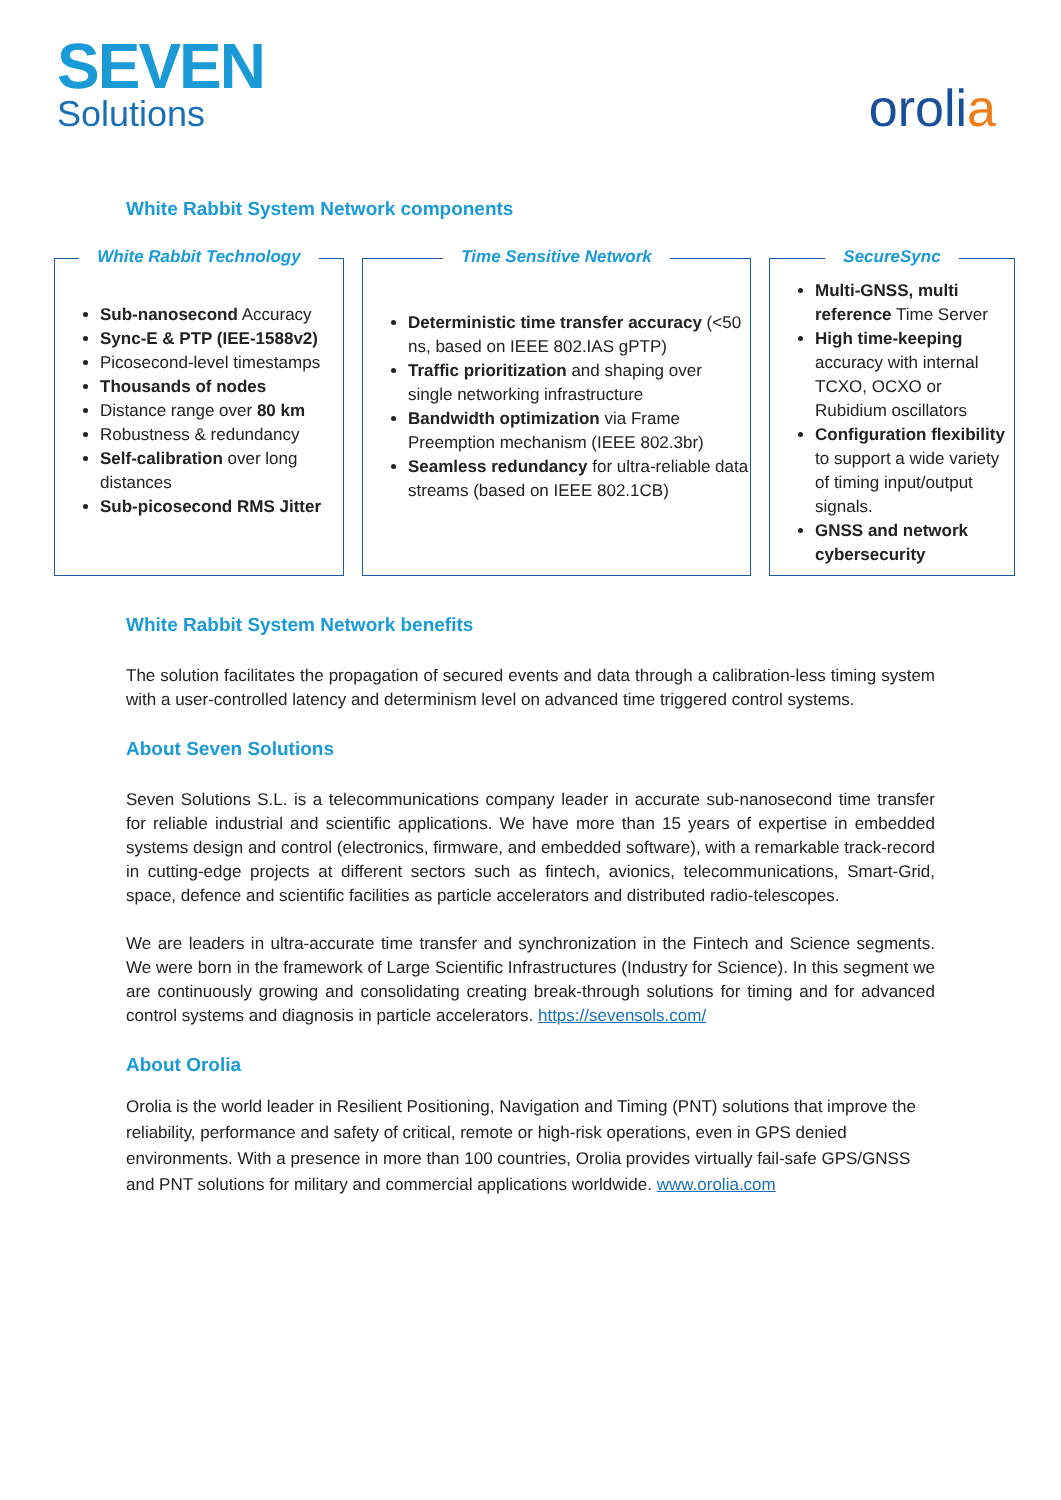SEVEN
Solutions
orolia
White Rabbit System Network components
White Rabbit Technology
Sub-nanosecond Accuracy
Sync-E & PTP (IEE-1588v2)
Picosecond-level timestamps
Thousands of nodes
Distance range over 80 km
Robustness & redundancy
Self-calibration over long distances
Sub-picosecond RMS Jitter
Time Sensitive Network
Deterministic time transfer accuracy (<50 ns, based on IEEE 802.IAS gPTP)
Traffic prioritization and shaping over single networking infrastructure
Bandwidth optimization via Frame Preemption mechanism (IEEE 802.3br)
Seamless redundancy for ultra-reliable data streams (based on IEEE 802.1CB)
SecureSync
Multi-GNSS, multi reference Time Server
High time-keeping accuracy with internal TCXO, OCXO or Rubidium oscillators
Configuration flexibility to support a wide variety of timing input/output signals.
GNSS and network cybersecurity
White Rabbit System Network benefits
The solution facilitates the propagation of secured events and data through a calibration-less timing system with a user-controlled latency and determinism level on advanced time triggered control systems.
About Seven Solutions
Seven Solutions S.L. is a telecommunications company leader in accurate sub-nanosecond time transfer for reliable industrial and scientific applications. We have more than 15 years of expertise in embedded systems design and control (electronics, firmware, and embedded software), with a remarkable track-record in cutting-edge projects at different sectors such as fintech, avionics, telecommunications, Smart-Grid, space, defence and scientific facilities as particle accelerators and distributed radio-telescopes.
We are leaders in ultra-accurate time transfer and synchronization in the Fintech and Science segments. We were born in the framework of Large Scientific Infrastructures (Industry for Science). In this segment we are continuously growing and consolidating creating break-through solutions for timing and for advanced control systems and diagnosis in particle accelerators. https://sevensols.com/
About Orolia
Orolia is the world leader in Resilient Positioning, Navigation and Timing (PNT) solutions that improve the reliability, performance and safety of critical, remote or high-risk operations, even in GPS denied environments. With a presence in more than 100 countries, Orolia provides virtually fail-safe GPS/GNSS and PNT solutions for military and commercial applications worldwide. www.orolia.com